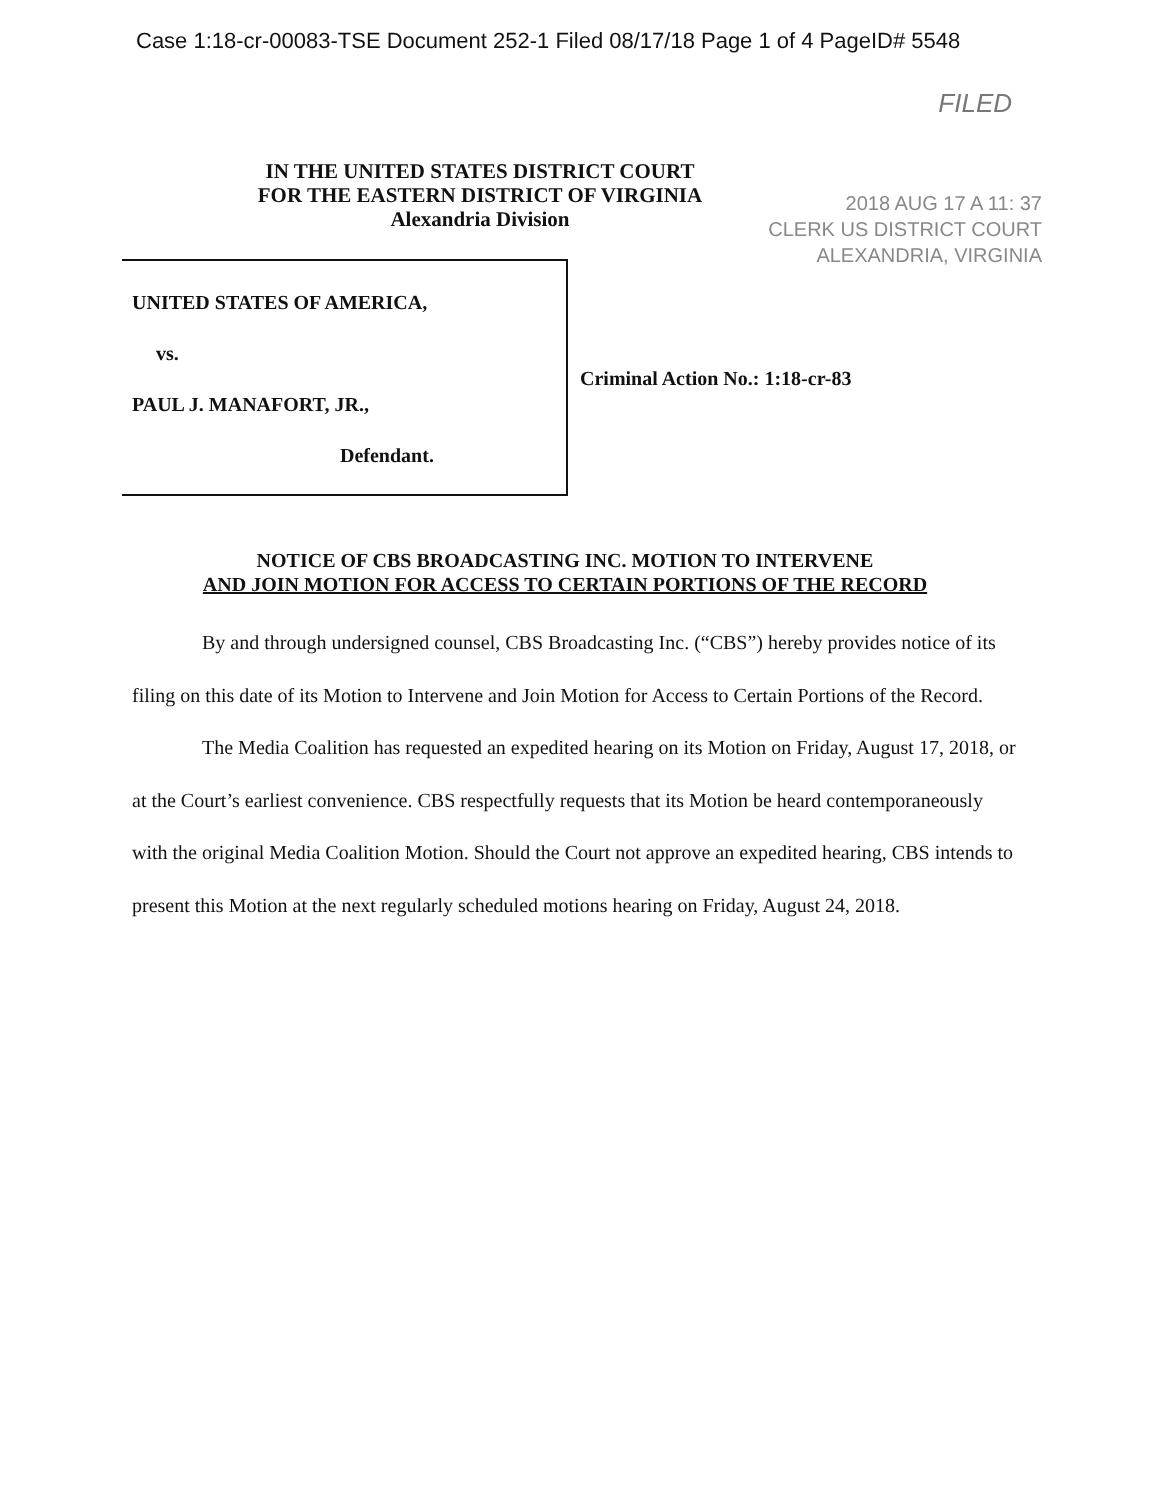Case 1:18-cr-00083-TSE Document 252-1 Filed 08/17/18 Page 1 of 4 PageID# 5548
FILED
IN THE UNITED STATES DISTRICT COURT
FOR THE EASTERN DISTRICT OF VIRGINIA
Alexandria Division
2018 AUG 17 A 11: 37
CLERK US DISTRICT COURT
ALEXANDRIA, VIRGINIA
UNITED STATES OF AMERICA,
vs.
PAUL J. MANAFORT, JR.,
Defendant.
Criminal Action No.: 1:18-cr-83
NOTICE OF CBS BROADCASTING INC. MOTION TO INTERVENE
AND JOIN MOTION FOR ACCESS TO CERTAIN PORTIONS OF THE RECORD
By and through undersigned counsel, CBS Broadcasting Inc. (“CBS”) hereby provides notice of its filing on this date of its Motion to Intervene and Join Motion for Access to Certain Portions of the Record.
The Media Coalition has requested an expedited hearing on its Motion on Friday, August 17, 2018, or at the Court’s earliest convenience. CBS respectfully requests that its Motion be heard contemporaneously with the original Media Coalition Motion. Should the Court not approve an expedited hearing, CBS intends to present this Motion at the next regularly scheduled motions hearing on Friday, August 24, 2018.